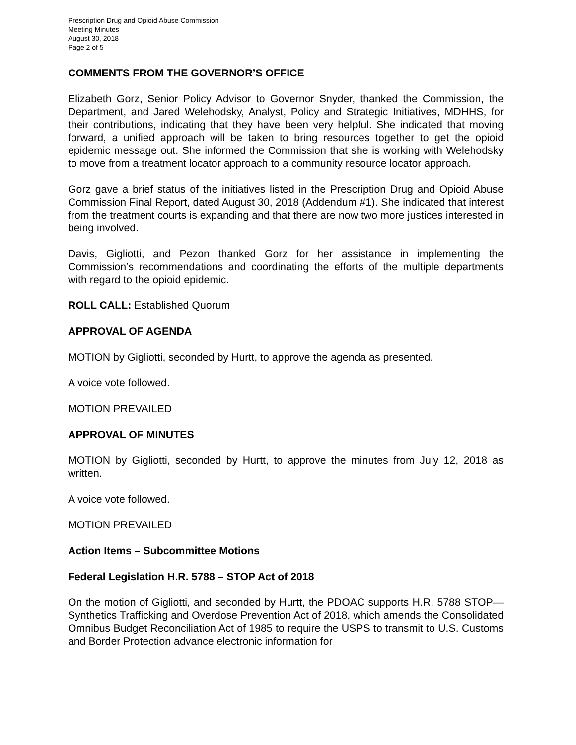Prescription Drug and Opioid Abuse Commission
Meeting Minutes
August 30, 2018
Page 2 of 5
COMMENTS FROM THE GOVERNOR’S OFFICE
Elizabeth Gorz, Senior Policy Advisor to Governor Snyder, thanked the Commission, the Department, and Jared Welehodsky, Analyst, Policy and Strategic Initiatives, MDHHS, for their contributions, indicating that they have been very helpful. She indicated that moving forward, a unified approach will be taken to bring resources together to get the opioid epidemic message out. She informed the Commission that she is working with Welehodsky to move from a treatment locator approach to a community resource locator approach.
Gorz gave a brief status of the initiatives listed in the Prescription Drug and Opioid Abuse Commission Final Report, dated August 30, 2018 (Addendum #1). She indicated that interest from the treatment courts is expanding and that there are now two more justices interested in being involved.
Davis, Gigliotti, and Pezon thanked Gorz for her assistance in implementing the Commission’s recommendations and coordinating the efforts of the multiple departments with regard to the opioid epidemic.
ROLL CALL: Established Quorum
APPROVAL OF AGENDA
MOTION by Gigliotti, seconded by Hurtt, to approve the agenda as presented.
A voice vote followed.
MOTION PREVAILED
APPROVAL OF MINUTES
MOTION by Gigliotti, seconded by Hurtt, to approve the minutes from July 12, 2018 as written.
A voice vote followed.
MOTION PREVAILED
Action Items – Subcommittee Motions
Federal Legislation H.R. 5788 – STOP Act of 2018
On the motion of Gigliotti, and seconded by Hurtt, the PDOAC supports H.R. 5788 STOP—Synthetics Trafficking and Overdose Prevention Act of 2018, which amends the Consolidated Omnibus Budget Reconciliation Act of 1985 to require the USPS to transmit to U.S. Customs and Border Protection advance electronic information for